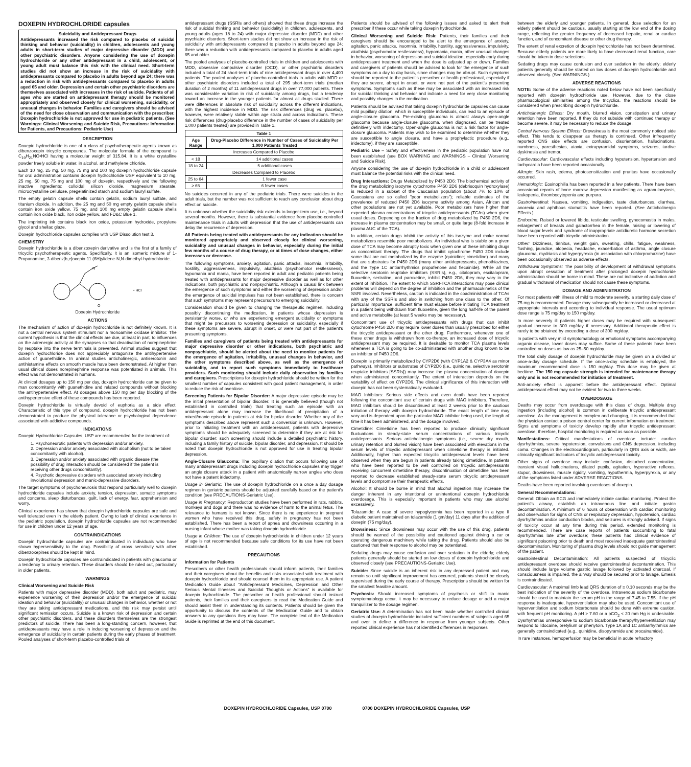DOXEPIN HYDROCHLORIDE capsules
Suicidality and Antidepressant Drugs
Antidepressants increased the risk compared to placebo of suicidal thinking and behavior (suicidality) in children, adolescents and young adults in short-term studies of major depressive disorder (MDD) and other psychiatric disorders. Anyone considering the use of doxepin hydrochloride or any other antidepressant in a child, adolescent, or young adult must balance this risk with the clinical need. Short-term studies did not show an increase in the risk of suicidality with antidepressants compared to placebo in adults beyond age 24; there was a reduction in risk with antidepressants compared to placebo in adults aged 65 and older. Depression and certain other psychiatric disorders are themselves associated with increases in the risk of suicide. Patients of all ages who are started on antidepressant therapy should be monitored appropriately and observed closely for clinical worsening, suicidality, or unusual changes in behavior. Families and caregivers should be advised of the need for close observation and communication with the prescriber. Doxepin hydrochloride is not approved for use in pediatric patients. (See Warnings: Clinical Worsening and Suicide Risk, Precautions: Information for Patients, and Precautions: Pediatric Use)
DESCRIPTION
Doxepin hydrochloride is one of a class of psychotherapeutic agents known as dibenzoxepin tricyclic compounds. The molecular formula of the compound is C<sub>19</sub>H<sub>21</sub>NO•HCl having a molecular weight of 315.84. It is a white crystalline powder freely soluble in water, in alcohol, and methylene chloride.
Each 10 mg, 25 mg, 50 mg, 75 mg and 100 mg doxepin hydrochloride capsule for oral administration contains doxepin hydrochloride USP equivalent to 10 mg, 25 mg, 50 mg, 75 mg and 100 mg of doxepin, respectively and the following inactive ingredients: colloidal silicon dioxide, magnesium stearate, microcrystalline cellulose, pregelatinized starch and sodium lauryl sulfate.
The empty gelatin capsule shells contain gelatin, sodium lauryl sulfate, and titanium dioxide. In addition, the 25 mg and 50 mg empty gelatin capsule shells contain iron oxide yellow, 75 mg, and 100 mg empty gelatin capsule shells contain iron oxide black, iron oxide yellow, and FD&C Blue 1.
The imprinting ink contains black iron oxide, potassium hydroxide, propylene glycol and shellac glaze.
Doxepin hydrochloride capsules complies with USP Dissolution test 3.
CHEMISTRY
Doxepin hydrochloride is a dibenzoxepin derivative and is the first of a family of tricyclic psychotherapeutic agents. Specifically, it is an isomeric mixture of 1-Propanamine, 3-dibenz[b,e]oxepin-11 (6H)ylidene-N,N-dimethyl-hydrochloride.
N
O
• HCl
Doxepin Hydrochloride
ACTIONS
The mechanism of action of doxepin hydrochloride is not definitely known. It is not a central nervous system stimulant nor a monoamine oxidase inhibitor. The current hypothesis is that the clinical effects are due, at least in part, to influences on the adrenergic activity at the synapses so that deactivation of norepinephrine by reuptake into the nerve terminals is prevented. Animal studies suggest that doxepin hydrochloride does not appreciably antagonize the antihypertensive action of guanethidine. In animal studies anticholinergic, antiserotonin and antihistamine effects on smooth muscle have been demonstrated. At higher than usual clinical doses norepinephrine response was potentiated in animals. This effect was not demonstrated in humans.
At clinical dosages up to 150 mg per day, doxepin hydrochloride can be given to man concomitantly with guanethidine and related compounds without blocking the antihypertensive effect. At dosages above 150 mg per day blocking of the antihypertensive effect of these compounds has been reported.
Doxepin hydrochloride is virtually devoid of euphoria as a side effect. Characteristic of this type of compound, doxepin hydrochloride has not been demonstrated to produce the physical tolerance or psychological dependence associated with addictive compounds.
INDICATIONS
Doxepin Hydrochloride Capsules, USP are recommended for the treatment of:
1. Psychoneurotic patients with depression and/or anxiety.
2. Depression and/or anxiety associated with alcoholism (not to be taken concomitantly with alcohol).
3. Depression and/or anxiety associated with organic disease (the possibility of drug interaction should be considered if the patient is receiving other drugs concomitantly).
4. Psychotic depressive disorders with associated anxiety including involutional depression and manic-depressive disorders.
The target symptoms of psychoneurosis that respond particularly well to doxepin hydrochloride capsules include anxiety, tension, depression, somatic symptoms and concerns, sleep disturbances, guilt, lack of energy, fear, apprehension and worry.
Clinical experience has shown that doxepin hydrochloride capsules are safe and well tolerated even in the elderly patient. Owing to lack of clinical experience in the pediatric population, doxepin hydrochloride capsules are not recommended for use in children under 12 years of age.
CONTRAINDICATIONS
Doxepin hydrochloride capsules are contraindicated in individuals who have shown hypersensitivity to the drug. Possibility of cross sensitivity with other dibenzoxepines should be kept in mind.
Doxepin hydrochloride capsules are contraindicated in patients with glaucoma or a tendency to urinary retention. These disorders should be ruled out, particularly in older patients.
WARNINGS
Clinical Worsening and Suicide Risk
Patients with major depressive disorder (MDD), both adult and pediatric, may experience worsening of their depression and/or the emergence of suicidal ideation and behavior (suicidality) or unusual changes in behavior, whether or not they are taking antidepressant medications, and this risk may persist until significant remission occurs. Suicide is a known risk of depression and certain other psychiatric disorders, and these disorders themselves are the strongest predictors of suicide. There has been a long-standing concern, however, that antidepressants may have a role in inducing worsening of depression and the emergence of suicidality in certain patients during the early phases of treatment. Pooled analyses of short-term placebo-controlled trials of
antidepressant drugs (SSRIs and others) showed that these drugs increase the risk of suicidal thinking and behavior (suicidality) in children, adolescents, and young adults (ages 18 to 24) with major depressive disorder (MDD) and other psychiatric disorders. Short-term studies did not show an increase in the risk of suicidality with antidepressants compared to placebo in adults beyond age 24; there was a reduction with antidepressants compared to placebo in adults aged 65 and older.
The pooled analyses of placebo-controlled trials in children and adolescents with MDD, obsessive compulsive disorder (OCD), or other psychiatric disorders included a total of 24 short-term trials of nine antidepressant drugs in over 4,400 patients. The pooled analyses of placebo-controlled trials in adults with MDD or other psychiatric disorders included a total of 295 short-term trials (median duration of 2 months) of 11 antidepressant drugs in over 77,000 patients. There was considerable variation in risk of suicidality among drugs, but a tendency toward an increase in the younger patients for almost all drugs studied. There were differences in absolute risk of suicidality across the different indications, with the highest incidence in MDD. The risk differences (drug vs. placebo), however, were relatively stable within age strata and across indications. These risk differences (drug-placebo difference in the number of cases of suicidality per 1,000 patients treated) are provided in Table 1.
| Table 1 | |
| --- | --- |
| Age Range | Drug-Placebo Difference in Number of Cases of Suicidality Per 1,000 Patients Treated |
| Increases Compared to Placebo | |
| < 18 | 14 additional cases |
| 18 to 24 | 5 additional cases |
| Decreases Compared to Placebo | |
| 25 to 64 | 1 fewer case |
| ≥ 65 | 6 fewer cases |
No suicides occurred in any of the pediatric trials. There were suicides in the adult trials, but the number was not sufficient to reach any conclusion about drug effect on suicide.
It is unknown whether the suicidality risk extends to longer-term use, i.e., beyond several months. However, there is substantial evidence from placebo-controlled maintenance trials in adults with depression that the use of antidepressants can delay the recurrence of depression.
All Patients being treated with antidepressants for any indication should be monitored appropriately and observed closely for clinical worsening, suicidality and unusual changes in behavior, especially during the initial few months of a course of drug therapy, or at times of dose changes, either increases or decrease.
The following symptoms, anxiety, agitation, panic attacks, insomnia, irritability, hostility, aggressiveness, impulsivity, akathisia (psychomotor restlessness), hypomania and mania, have been reported in adult and pediatric patients being treated with antidepressants for major depressive disorder as well as for other indications, both psychiatric and nonpsychiatric. Although a causal link between the emergence of such symptoms and either the worsening of depression and/or the emergence of suicidal impulses has not been established, there is concern that such symptoms may represent precursors to emerging suicidality.
Consideration should be given to changing the therapeutic regimen, including possibly discontinuing the medication, in patients whose depression is persistently worse, or who are experiencing emergent suicidality or symptoms that might be precursors to worsening depression or suicidality, especially if these symptoms are severe, abrupt in onset, or were not part of the patient's presenting symptoms.
Families and caregivers of patients being treated with antidepressants for major depressive disorder or other indications, both psychiatric and nonpsychiatric, should be alerted about the need to monitor patients for the emergence of agitation, irritability, unusual changes in behavior, and the other symptoms described above, as well as the emergence of suicidality, and to report such symptoms immediately to healthcare providers. Such monitoring should include daily observation by families and caregivers. Prescriptions for doxepin hydrochloride should be written for the smallest number of capsules consistent with good patient management, in order to reduce the risk of overdose.
Screening Patients for Bipolar Disorder: A major depressive episode may be the initial presentation of bipolar disorder. It is generally believed (though not established in controlled trials) that treating such an episode with an antidepressant alone may increase the likelihood of precipitation of a mixed/manic episode in patients at risk for bipolar disorder. Whether any of the symptoms described above represent such a conversion is unknown. However, prior to initiating treatment with an antidepressant, patients with depressive symptoms should be adequately screened to determine if they are at risk for bipolar disorder; such screening should include a detailed psychiatric history, including a family history of suicide, bipolar disorder, and depression. It should be noted that doxepin hydrochloride is not approved for use in treating bipolar depression.
Angle-Closure Glaucoma: The pupillary dilation that occurs following use of many antidepressant drugs including doxepin hydrochloride capsules may trigger an angle closure attack in a patient with anatomically narrow angles who does not have a patent iridectomy.
Usage in Geriatric: The use of doxepin hydrochloride on a once a day dosage regimen in geriatric patients should be adjusted carefully based on the patient's condition (see PRECAUTIONS-Geriatric Use).
Usage in Pregnancy: Reproduction studies have been performed in rats, rabbits, monkeys and dogs and there was no evidence of harm to the animal fetus. The relevance to humans is not known. Since there is no experience in pregnant women who have received this drug, safety in pregnancy has not been established. There has been a report of apnea and drowsiness occurring in a nursing infant whose mother was taking doxepin hydrochloride.
Usage in Children: The use of doxepin hydrochloride in children under 12 years of age is not recommended because safe conditions for its use have not been established.
PRECAUTIONS
Information for Patients
Prescribers or other health professionals should inform patients, their families and their caregivers about the benefits and risks associated with treatment with doxepin hydrochloride and should counsel them in its appropriate use. A patient Medication Guide about "Antidepressant Medicines, Depression and Other Serious Mental Illnesses and Suicidal Thoughts or Actions" is available for doxepin hydrochloride. The prescriber or health professional should instruct patients, their families and their caregivers to read the Medication Guide and should assist them in understanding its contents. Patients should be given the opportunity to discuss the contents of the Medication Guide and to obtain answers to any questions they may have. The complete text of the Medication Guide is reprinted at the end of this document.
Patients should be advised of the following issues and asked to alert their prescriber if these occur while taking doxepin hydrochloride.
Clinical Worsening and Suicide Risk: Patients, their families and their caregivers should be encouraged to be alert to the emergence of anxiety, agitation, panic attacks, insomnia, irritability, hostility, aggressiveness, impulsivity, akathisia (psychomotor restlessness), hypomania, mania, other unusual changes in behavior, worsening of depression and suicidal ideation, especially early during antidepressant treatment and when the dose is adjusted up or down. Families and caregivers of patients should be advised to look for the emergence of such symptoms on a day to day basis, since changes may be abrupt. Such symptoms should be reported to the patient's prescriber or health professional, especially if they are severe, abrupt in onset, or were not part of the patient's presenting symptoms. Symptoms such as these may be associated with an increased risk for suicidal thinking and behavior and indicate a need for very close monitoring and possibly changes in the medication.
Patients should be advised that taking doxepin hydrochloride capsules can cause mild pupillary dilation, which in susceptible individuals, can lead to an episode of angle-closure glaucoma. Pre-existing glaucoma is almost always open-angle glaucoma because angle-closure glaucoma, when diagnosed, can be treated definitively with iridectomy. Open-angle glaucoma is not a risk factor for angle-closure glaucoma. Patients may wish to be examined to determine whether they are susceptible to angle closure, and have a prophylactic procedure (e.g., iridectomy), if they are susceptible.
Pediatric Use – Safety and effectiveness in the pediatric population have not been established (see BOX WARNING and WARNINGS – Clinical Worsening and Suicide Risk).
Anyone considering the use of doxepin hydrochloride in a child or adolescent must balance the potential risks with the clinical need.
Drug Interactions: Drugs Metabolized by P450 2D6: The biochemical activity of the drug metabolizing isozyme cytochrome P450 2D6 (debrisoquin hydroxylase) is reduced in a subset of the Caucasian population (about 7% to 10% of Caucasians are so called "poor metabolizers"); reliable estimates of the prevalence of reduced P450 2D6 isozyme activity among Asian, African and other populations are not yet available. Poor metabolizers have higher than expected plasma concentrations of tricyclic antidepressants (TCAs) when given usual doses. Depending on the fraction of drug metabolized by P450 2D6, the increase in plasma concentration may be small, or quite large (8-fold increase in plasma AUC of the TCA).
In addition, certain drugs inhibit the activity of this isozyme and make normal metabolizers resemble poor metabolizers. An individual who is stable on a given dose of TCA may become abruptly toxic when given one of these inhibiting drugs as concomitant therapy. The drugs that inhibit cytochrome P450 2D6 include some that are not metabolized by the enzyme (quinidine; cimetidine) and many that are substrates for P450 2D6 (many other antidepressants, phenothiazines, and the Type 1C antiarrhythmics propafenone and flecainide). While all the selective serotonin reuptake inhibitors (SSRIs), e.g., citalopram, escitalopram, fluoxetine, sertraline, and paroxetine, inhibit P450 2D6, they may vary in the extent of inhibition. The extent to which SSRI-TCA interactions may pose clinical problems will depend on the degree of inhibition and the pharmacokinetics of the SSRI involved. Nevertheless, caution is indicated in the coadministration of TCAs with any of the SSRIs and also in switching from one class to the other. Of particular importance, sufficient time must elapse before initiating TCA treatment in a patient being withdrawn from fluoxetine, given the long half-life of the parent and active metabolite (at least 5 weeks may be necessary).
Concomitant use of tricyclic antidepressants with drugs that can inhibit cytochrome P450 2D6 may require lower doses than usually prescribed for either the tricyclic antidepressant or the other drug. Furthermore, whenever one of these other drugs is withdrawn from co-therapy, an increased dose of tricyclic antidepressant may be required. It is desirable to monitor TCA plasma levels whenever a TCA is going to be co-administered with another drug known to be an inhibitor of P450 2D6.
Doxepin is primarily metabolized by CYP2D6 (with CYP1A2 & CYP3A4 as minor pathways). Inhibitors or substrates of CYP2D6 (i.e., quinidine, selective serotonin reuptake inhibitors [SSRIs]) may increase the plasma concentration of doxepin when administered concomitantly. The extent of interaction depends on the variability of effect on CYP2D6. The clinical significance of this interaction with doxepin has not been systematically evaluated.
MAO Inhibitors: Serious side effects and even death have been reported following the concomitant use of certain drugs with MAO inhibitors. Therefore, MAO inhibitors should be discontinued at least 2 weeks prior to the cautious initiation of therapy with doxepin hydrochloride. The exact length of time may vary and is dependent upon the particular MAO inhibitor being used, the length of time it has been administered, and the dosage involved.
Cimetidine: Cimetidine has been reported to produce clinically significant fluctuations in steady-state serum concentrations of various tricyclic antidepressants. Serious anticholinergic symptoms (i.e., severe dry mouth, urinary retention and blurred vision) have been associated with elevations in the serum levels of tricyclic antidepressant when cimetidine therapy is initiated. Additionally, higher than expected tricyclic antidepressant levels have been observed when they are begun in patients already taking cimetidine. In patients who have been reported to be well controlled on tricyclic antidepressants receiving concurrent cimetidine therapy, discontinuation of cimetidine has been reported to decrease established steady-state serum tricyclic antidepressant levels and compromise their therapeutic effects.
Alcohol: It should be borne in mind that alcohol ingestion may increase the danger inherent in any intentional or unintentional doxepin hydrochloride overdosage. This is especially important in patients who may use alcohol excessively.
Tolazamide: A case of severe hypoglycemia has been reported in a type II diabetic patient maintained on tolazamide (1 gm/day) 11 days after the addition of doxepin (75 mg/day).
Drowsiness: Since drowsiness may occur with the use of this drug, patients should be warned of the possibility and cautioned against driving a car or operating dangerous machinery while taking the drug. Patients should also be cautioned that their response to alcohol may be potentiated.
Sedating drugs may cause confusion and over sedation in the elderly; elderly patients generally should be started on low doses of doxepin hydrochloride and observed closely (see PRECAUTIONS-Geriatric Use).
Suicide: Since suicide is an inherent risk in any depressed patient and may remain so until significant improvement has occurred, patients should be closely supervised during the early course of therapy. Prescriptions should be written for the smallest feasible amount.
Psychosis: Should increased symptoms of psychosis or shift to manic symptomatology occur, it may be necessary to reduce dosage or add a major tranquilizer to the dosage regimen.
Geriatric Use: A determination has not been made whether controlled clinical studies of doxepin hydrochloride included sufficient numbers of subjects aged 65 and over to define a difference in response from younger subjects. Other reported clinical experience has not identified differences in responses
between the elderly and younger patients. In general, dose selection for an elderly patient should be cautious, usually starting at the low end of the dosing range, reflecting the greater frequency of decreased hepatic, renal or cardiac function, and of concomitant disease or other drug therapy.
The extent of renal excretion of doxepin hydrochloride has not been determined. Because elderly patients are more likely to have decreased renal function, care should be taken in dose selections.
Sedating drugs may cause confusion and over sedation in the elderly; elderly patients generally should be started on low doses of doxepin hydrochloride and observed closely. (See WARNINGS.)
ADVERSE REACTIONS
NOTE: Some of the adverse reactions noted below have not been specifically reported with doxepin hydrochloride use. However, due to the close pharmacological similarities among the tricyclics, the reactions should be considered when prescribing doxepin hydrochloride.
Anticholinergic Effects: Dry mouth, blurred vision, constipation and urinary retention have been reported. If they do not subside with continued therapy or become severe, it may be necessary to reduce the dosage.
Central Nervous System Effects: Drowsiness is the most commonly noticed side effect. This tends to disappear as therapy is continued. Other infrequently reported CNS side effects are confusion, disorientation, hallucinations, numbness, paresthesias, ataxia, extrapyramidal symptoms, seizures, tardive dyskinesia and tremor.
Cardiovascular: Cardiovascular effects including hypotension, hypertension and tachycardia have been reported occasionally.
Allergic: Skin rash, edema, photosensitization and pruritus have occasionally occurred.
Hematologic: Eosinophilia has been reported in a few patients. There have been occasional reports of bone marrow depression manifesting as agranulocytosis, leukopenia, thrombocytopenia and purpura.
Gastrointestinal: Nausea, vomiting, indigestion, taste disturbances, diarrhea, anorexia and aphthous stomatitis have been reported. (See Anticholinergic Effects.)
Endocrine: Raised or lowered libido, testicular swelling, gynecomastia in males, enlargement of breasts and galactorrhea in the female, raising or lowering of blood sugar levels and syndrome of inappropriate antidiuretic hormone secretion have been reported with tricyclic administration.
Other: Dizziness, tinnitus, weight gain, sweating, chills, fatigue, weakness, flushing, jaundice, alopecia, headache, exacerbation of asthma, angle closure glaucoma, mydriasis and hyperpyrexia (in association with chlorpromazine) have been occasionally observed as adverse effects.
Withdrawal Symptoms: The possibility of development of withdrawal symptoms upon abrupt cessation of treatment after prolonged doxepin hydrochloride administration should be borne in mind. These are not indicative of addiction and gradual withdrawal of medication should not cause these symptoms.
DOSAGE AND ADMINISTRATION
For most patients with illness of mild to moderate severity, a starting daily dose of 75 mg is recommended. Dosage may subsequently be increased or decreased at appropriate intervals and according to individual response. The usual optimum dose range is 75 mg/day to 150 mg/day.
In more severely ill patients higher doses may be required with subsequent gradual increase to 300 mg/day if necessary. Additional therapeutic effect is rarely to be obtained by exceeding a dose of 300 mg/day.
In patients with very mild symptomatology or emotional symptoms accompanying organic disease, lower doses may suffice. Some of these patients have been controlled on doses as low as 25–50 mg/day.
The total daily dosage of doxepin hydrochloride may be given on a divided or once-a-day dosage schedule. If the once-a-day schedule is employed, the maximum recommended dose is 150 mg/day. This dose may be given at bedtime. The 150 mg capsule strength is intended for maintenance therapy only and is not recommended for initiation of treatment.
Anti-anxiety effect is apparent before the antidepressant effect. Optimal antidepressant effect may not be evident for two to three weeks.
OVERDOSAGE
Deaths may occur from overdosage with this class of drugs. Multiple drug ingestion (including alcohol) is common in deliberate tricyclic antidepressant overdose. As the management is complex and changing, it is recommended that the physician contact a poison control center for current information on treatment. Signs and symptoms of toxicity develop rapidly after tricyclic antidepressant overdose; therefore, hospital monitoring is required as soon as possible.
Manifestations: Critical manifestations of overdose include: cardiac dysrhythmias, severe hypotension, convulsions and CNS depression, including coma. Changes in the electrocardiogram, particularly in QRS axis or width, are clinically significant indicators of tricyclic antidepressant toxicity.
Other signs of overdose may include: confusion, disturbed concentration, transient visual hallucinations, dilated pupils, agitation, hyperactive reflexes, stupor, drowsiness, muscle rigidity, vomiting, hypothermia, hyperpyrexia, or any of the symptoms listed under ADVERSE REACTIONS.
Deaths have been reported involving overdoses of doxepin.
General Recommendations:
General: Obtain an ECG and immediately initiate cardiac monitoring. Protect the patient's airway, establish an intravenous line and initiate gastric decontamination. A minimum of 6 hours of observation with cardiac monitoring and observation for signs of CNS or respiratory depression, hypotension, cardiac dysrhythmias and/or conduction blocks, and seizures is strongly advised. If signs of toxicity occur at any time during this period, extended monitoring is recommended. There are case reports of patients succumbing to fatal dysrhythmias late after overdose; these patients had clinical evidence of significant poisoning prior to death and most received inadequate gastrointestinal decontamination. Monitoring of plasma drug levels should not guide management of the patient.
Gastrointestinal Decontamination: All patients suspected of tricyclic antidepressant overdose should receive gastrointestinal decontamination. This should include large volume gastric lavage followed by activated charcoal. If consciousness is impaired, the airway should be secured prior to lavage. Emesis is contraindicated.
Cardiovascular: A maximal limb lead QRS duration of ≥ 0.10 seconds may be the best indication of the severity of the overdose. Intravenous sodium bicarbonate should be used to maintain the serum pH in the range of 7.45 to 7.55. If the pH response is inadequate, hyperventilation may also be used. Concomitant use of hyperventilation and sodium bicarbonate should be done with extreme caution, with frequent pH monitoring. A pH > 7.60 or a pCO<sub>2</sub> < 20 mm Hg is undesirable. Dysrhythmias unresponsive to sodium bicarbonate therapy/hyperventilation may respond to lidocaine, bretylium or phenytoin. Type 1A and 1C antiarrhythmics are generally contraindicated (e.g., quinidine, disopyramide and procainamide).
In rare instances, hemoperfusion may be beneficial in acute refractory
DOXEPIN HYDROCHLORIDE Capsules, USP 0700 0700 DOXEPIN HYDROCHLORIDE Capsules, USP